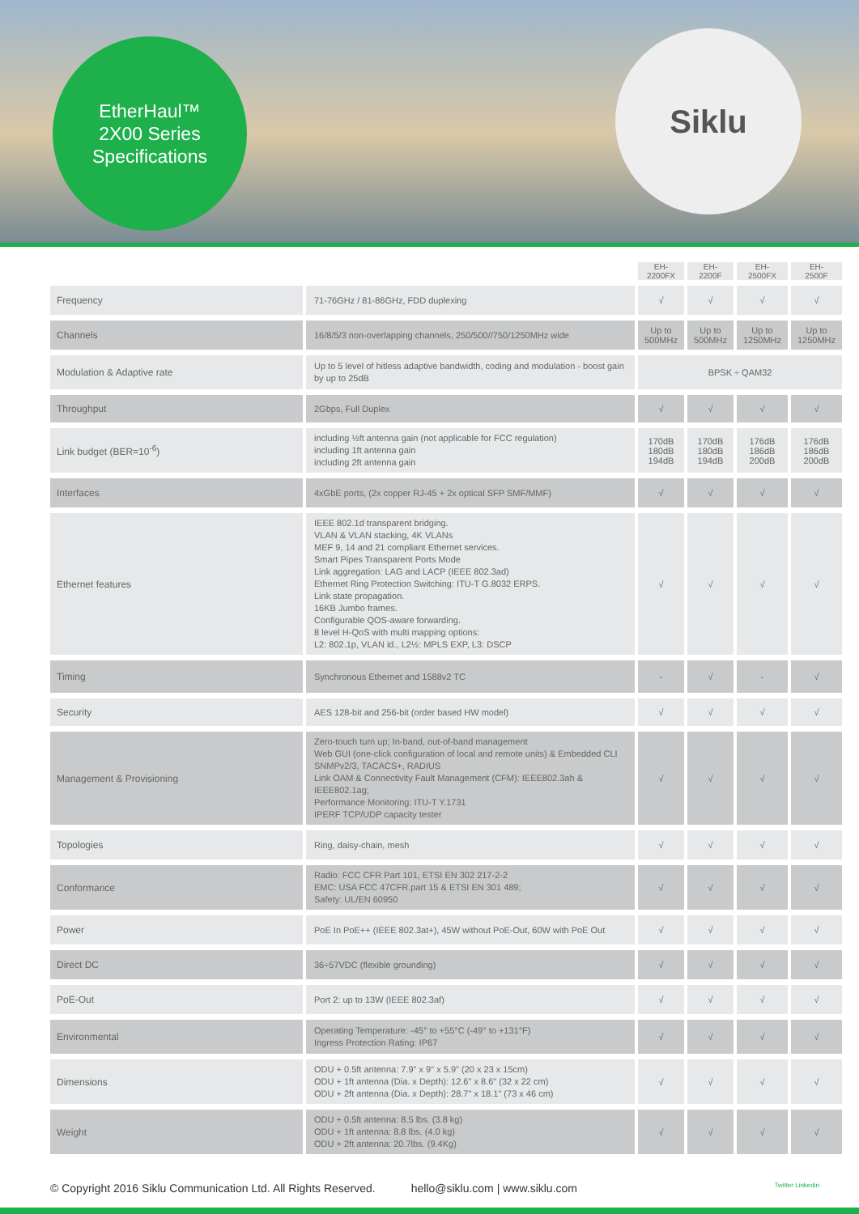EtherHaul™
2X00 Series
Specifications
Siklu
| | | EH- 2200FX | EH- 2200F | EH- 2500FX | EH- 2500F |
| --- | --- | --- | --- | --- | --- |
| Frequency | 71-76GHz / 81-86GHz, FDD duplexing | √ | √ | √ | √ |
| Channels | 16/8/5/3 non-overlapping channels, 250/500//750/1250MHz wide | Up to 500MHz | Up to 500MHz | Up to 1250MHz | Up to 1250MHz |
| Modulation & Adaptive rate | Up to 5 level of hitless adaptive bandwidth, coding and modulation - boost gain by up to 25dB | BPSK ÷ QAM32 | | | |
| Throughput | 2Gbps, Full Duplex | √ | √ | √ | √ |
| Link budget (BER=10<sup>-6</sup>) | including ½ft antenna gain (not applicable for FCC regulation) including 1ft antenna gain including 2ft antenna gain | 170dB 180dB 194dB | 170dB 180dB 194dB | 176dB 186dB 200dB | 176dB 186dB 200dB |
| Interfaces | 4xGbE ports, (2x copper RJ-45 + 2x optical SFP SMF/MMF) | √ | √ | √ | √ |
| Ethernet features | IEEE 802.1d transparent bridging. VLAN & VLAN stacking, 4K VLANs MEF 9, 14 and 21 compliant Ethernet services. Smart Pipes Transparent Ports Mode Link aggregation: LAG and LACP (IEEE 802.3ad) Ethernet Ring Protection Switching: ITU-T G.8032 ERPS. Link state propagation. 16KB Jumbo frames. Configurable QOS-aware forwarding. 8 level H-QoS with multi mapping options: L2: 802.1p, VLAN id., L2½: MPLS EXP, L3: DSCP | √ | √ | √ | √ |
| Timing | Synchronous Ethernet and 1588v2 TC | - | √ | - | √ |
| Security | AES 128-bit and 256-bit (order based HW model) | √ | √ | √ | √ |
| Management & Provisioning | Zero-touch turn up; In-band, out-of-band management Web GUI (one-click configuration of local and remote units) & Embedded CLI SNMPv2/3, TACACS+, RADIUS Link OAM & Connectivity Fault Management (CFM): IEEE802.3ah & IEEE802.1ag; Performance Monitoring: ITU-T Y.1731 IPERF TCP/UDP capacity tester | √ | √ | √ | √ |
| Topologies | Ring, daisy-chain, mesh | √ | √ | √ | √ |
| Conformance | Radio: FCC CFR Part 101, ETSI EN 302 217-2-2 EMC: USA FCC 47CFR.part 15 & ETSI EN 301 489; Safety: UL/EN 60950 | √ | √ | √ | √ |
| Power | PoE In PoE++ (IEEE 802.3at+), 45W without PoE-Out, 60W with PoE Out | √ | √ | √ | √ |
| Direct DC | 36÷57VDC (flexible grounding) | √ | √ | √ | √ |
| PoE-Out | Port 2: up to 13W (IEEE 802.3af) | √ | √ | √ | √ |
| Environmental | Operating Temperature: -45° to +55°C (-49° to +131°F) Ingress Protection Rating: IP67 | √ | √ | √ | √ |
| Dimensions | ODU + 0.5ft antenna: 7.9" x 9" x 5.9" (20 x 23 x 15cm) ODU + 1ft antenna (Dia. x Depth): 12.6" x 8.6" (32 x 22 cm) ODU + 2ft antenna (Dia. x Depth): 28.7" x 18.1" (73 x 46 cm) | √ | √ | √ | √ |
| Weight | ODU + 0.5ft antenna: 8.5 lbs. (3.8 kg) ODU + 1ft antenna: 8.8 lbs. (4.0 kg) ODU + 2ft antenna: 20.7lbs. (9.4Kg) | √ | √ | √ | √ |
© Copyright 2016 Siklu Communication Ltd. All Rights Reserved. hello@siklu.com | www.siklu.com Twitter Linkedin